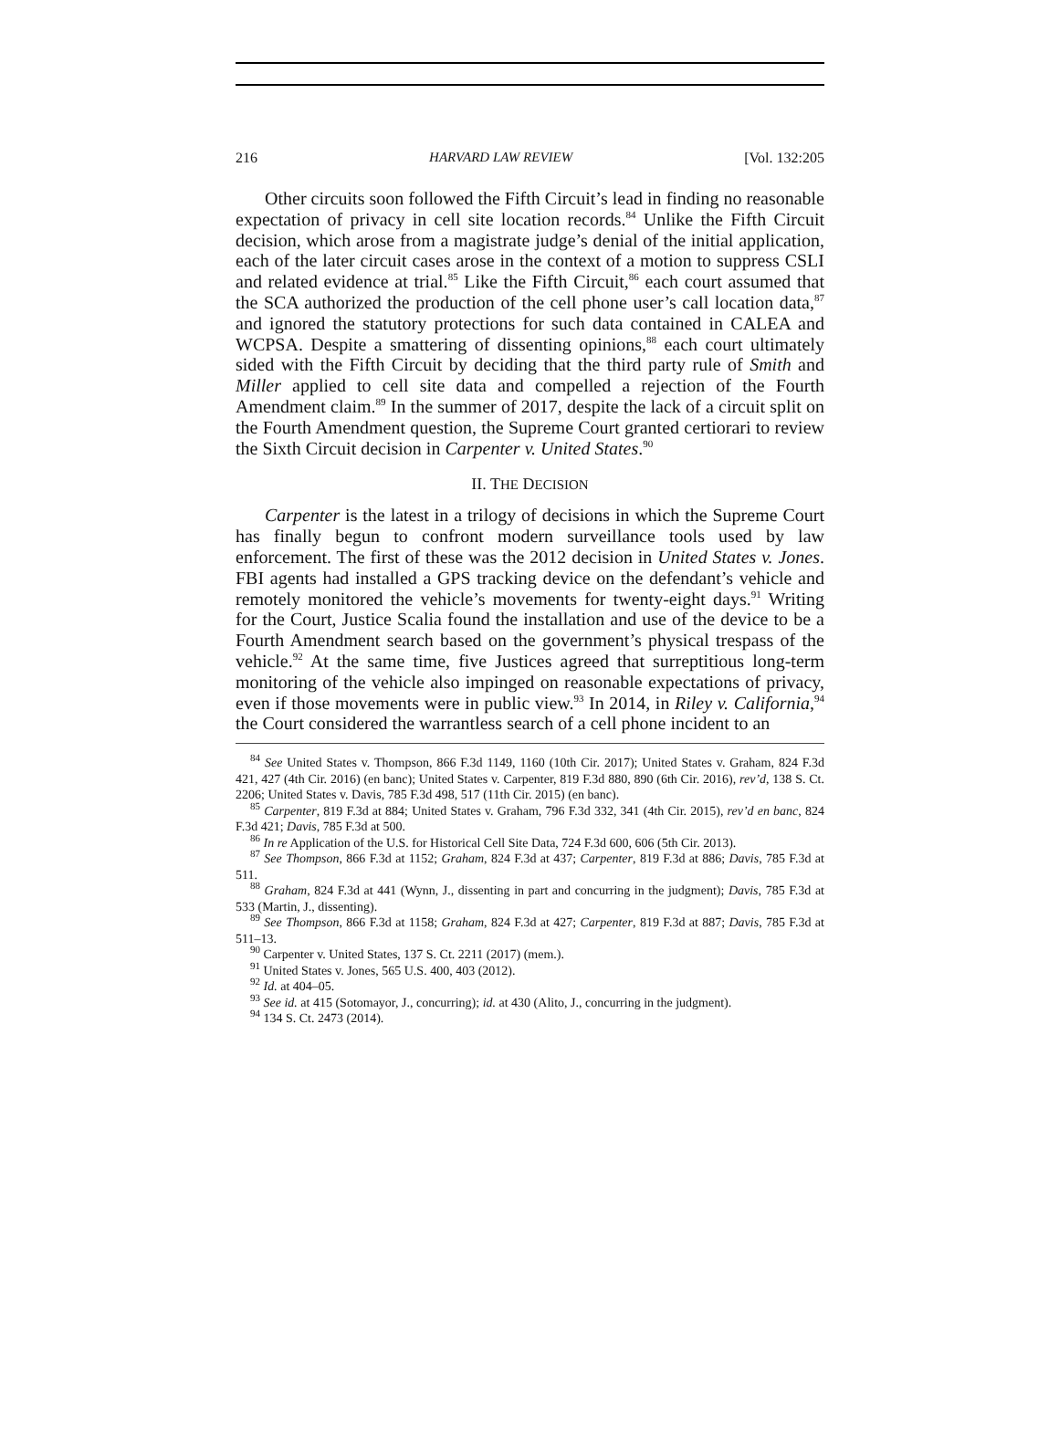216 HARVARD LAW REVIEW [Vol. 132:205
Other circuits soon followed the Fifth Circuit’s lead in finding no reasonable expectation of privacy in cell site location records.<sup>84</sup> Unlike the Fifth Circuit decision, which arose from a magistrate judge’s denial of the initial application, each of the later circuit cases arose in the context of a motion to suppress CSLI and related evidence at trial.<sup>85</sup> Like the Fifth Circuit,<sup>86</sup> each court assumed that the SCA authorized the production of the cell phone user’s call location data,<sup>87</sup> and ignored the statutory protections for such data contained in CALEA and WCPSA. Despite a smattering of dissenting opinions,<sup>88</sup> each court ultimately sided with the Fifth Circuit by deciding that the third party rule of Smith and Miller applied to cell site data and compelled a rejection of the Fourth Amendment claim.<sup>89</sup> In the summer of 2017, despite the lack of a circuit split on the Fourth Amendment question, the Supreme Court granted certiorari to review the Sixth Circuit decision in Carpenter v. United States.<sup>90</sup>
II. THE DECISION
Carpenter is the latest in a trilogy of decisions in which the Supreme Court has finally begun to confront modern surveillance tools used by law enforcement. The first of these was the 2012 decision in United States v. Jones. FBI agents had installed a GPS tracking device on the defendant’s vehicle and remotely monitored the vehicle’s movements for twenty-eight days.<sup>91</sup> Writing for the Court, Justice Scalia found the installation and use of the device to be a Fourth Amendment search based on the government’s physical trespass of the vehicle.<sup>92</sup> At the same time, five Justices agreed that surreptitious long-term monitoring of the vehicle also impinged on reasonable expectations of privacy, even if those movements were in public view.<sup>93</sup> In 2014, in Riley v. California,<sup>94</sup> the Court considered the warrantless search of a cell phone incident to an
<sup>84</sup> See United States v. Thompson, 866 F.3d 1149, 1160 (10th Cir. 2017); United States v. Graham, 824 F.3d 421, 427 (4th Cir. 2016) (en banc); United States v. Carpenter, 819 F.3d 880, 890 (6th Cir. 2016), rev’d, 138 S. Ct. 2206; United States v. Davis, 785 F.3d 498, 517 (11th Cir. 2015) (en banc).
<sup>85</sup> Carpenter, 819 F.3d at 884; United States v. Graham, 796 F.3d 332, 341 (4th Cir. 2015), rev’d en banc, 824 F.3d 421; Davis, 785 F.3d at 500.
<sup>86</sup> In re Application of the U.S. for Historical Cell Site Data, 724 F.3d 600, 606 (5th Cir. 2013).
<sup>87</sup> See Thompson, 866 F.3d at 1152; Graham, 824 F.3d at 437; Carpenter, 819 F.3d at 886; Davis, 785 F.3d at 511.
<sup>88</sup> Graham, 824 F.3d at 441 (Wynn, J., dissenting in part and concurring in the judgment); Davis, 785 F.3d at 533 (Martin, J., dissenting).
<sup>89</sup> See Thompson, 866 F.3d at 1158; Graham, 824 F.3d at 427; Carpenter, 819 F.3d at 887; Davis, 785 F.3d at 511–13.
<sup>90</sup> Carpenter v. United States, 137 S. Ct. 2211 (2017) (mem.).
<sup>91</sup> United States v. Jones, 565 U.S. 400, 403 (2012).
<sup>92</sup> Id. at 404–05.
<sup>93</sup> See id. at 415 (Sotomayor, J., concurring); id. at 430 (Alito, J., concurring in the judgment).
<sup>94</sup> 134 S. Ct. 2473 (2014).